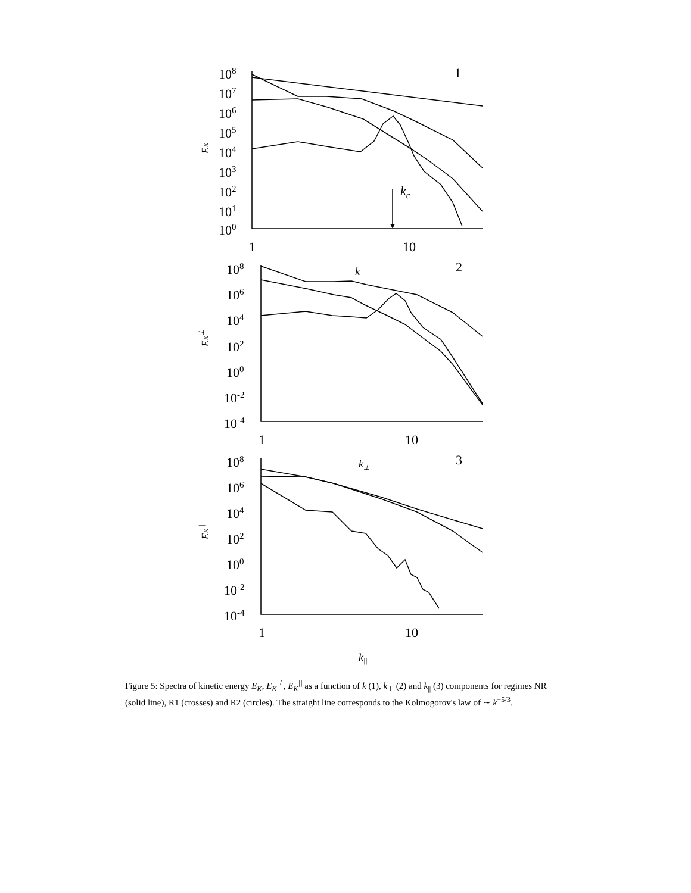108
107
106
105
104
103
102
101
100
1
10
1
kc
EK
108
106
104
102
100
10-2
10-4
1
10
2
k
EK⊥
108
106
104
102
100
10-2
10-4
1
10
3
k⊥
EK||
k||
Figure 5: Spectra of kinetic energy E<sub>K</sub>, E<sub>K</sub><sup>⊥</sup>, E<sub>K</sub><sup>||</sup> as a function of k (1), k<sub>⊥</sub> (2) and k<sub>||</sub> (3) components for regimes NR (solid line), R1 (crosses) and R2 (circles). The straight line corresponds to the Kolmogorov's law of ∼ k<sup>−5/3</sup>.